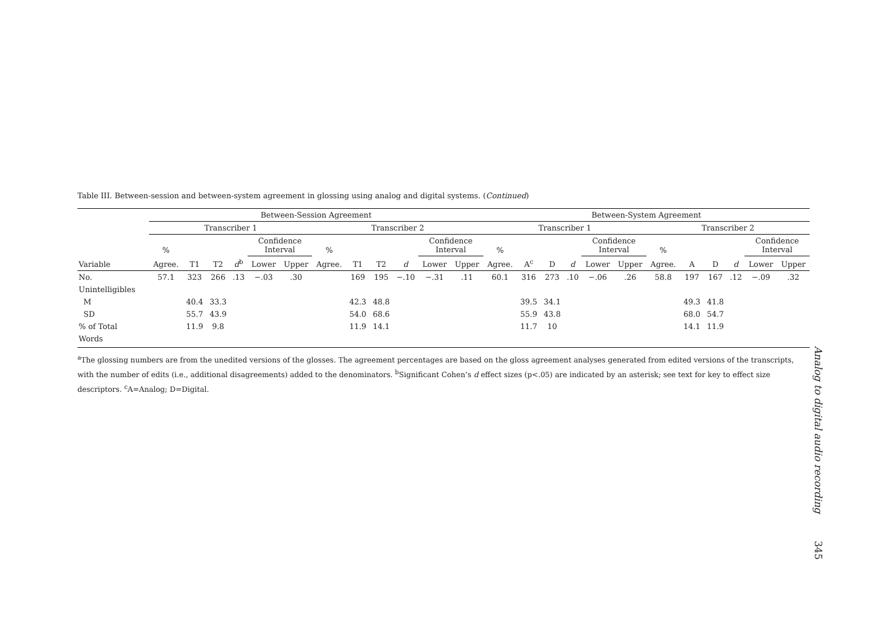Table III. Between-session and between-system agreement in glossing using analog and digital systems. (Continued)
| | Between-Session Agreement | | | | | | | | | | | | Between-System Agreement | | | | | | | | | | | |
| --- | --- | --- | --- | --- | --- | --- | --- | --- | --- | --- | --- | --- | --- | --- | --- | --- | --- | --- | --- | --- | --- | --- | --- | --- |
| | Transcriber 1 | | | | | | Transcriber 2 | | | | | | Transcriber 1 | | | | | | Transcriber 2 | | | | | |
| | % | | | | Confidence Interval | | % | | | | Confidence Interval | | % | | | | Confidence Interval | | % | | | | Confidence Interval | |
| Variable | Agree. | T1 | T2 | d<sup>b</sup> | Lower | Upper | Agree. | T1 | T2 | d | Lower | Upper | Agree. | A<sup>c</sup> | D | d | Lower | Upper | Agree. | A | D | d | Lower | Upper |
| No. | 57.1 | 323 | 266 | .13 | −.03 | .30 | | 169 | 195 | −.10 | −.31 | .11 | 60.1 | 316 | 273 | .10 | −.06 | .26 | 58.8 | 197 | 167 | .12 | −.09 | .32 |
| Unintelligibles | | | | | | | | | | | | | | | | | | | | | | | | |
| M | | 40.4 | 33.3 | | | | | 42.3 | 48.8 | | | | | 39.5 | 34.1 | | | | | 49.3 | 41.8 | | | |
| SD | | 55.7 | 43.9 | | | | | 54.0 | 68.6 | | | | | 55.9 | 43.8 | | | | | 68.0 | 54.7 | | | |
| % of Total | | 11.9 | 9.8 | | | | | 11.9 | 14.1 | | | | | 11.7 | 10 | | | | | 14.1 | 11.9 | | | |
| Words | | | | | | | | | | | | | | | | | | | | | | | | |
<sup>a</sup> The glossing numbers are from the unedited versions of the glosses. The agreement percentages are based on the gloss agreement analyses generated from edited versions of the transcripts, with the number of edits (i.e., additional disagreements) added to the denominators. <sup>b</sup>Significant Cohen’s d effect sizes (p<.05) are indicated by an asterisk; see text for key to effect size descriptors. <sup>c</sup>A=Analog; D=Digital.
Analog to digital audio recording
345